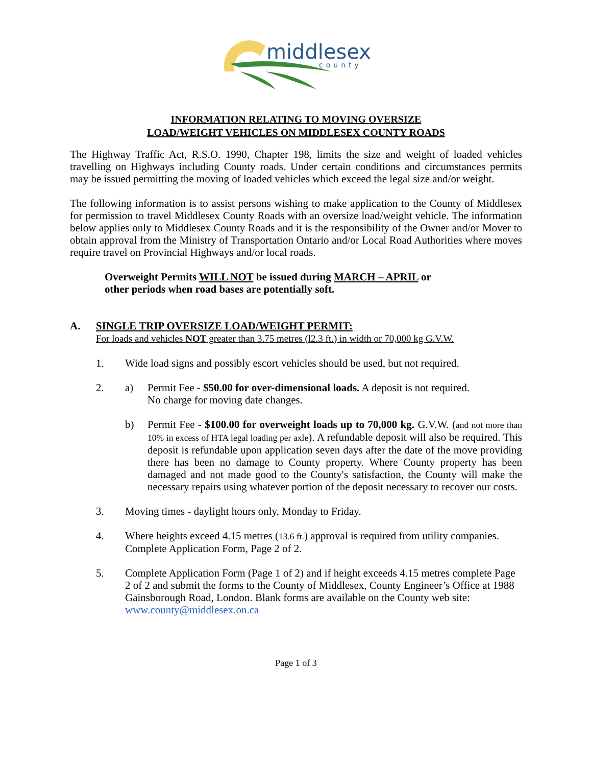middlesex
county
INFORMATION RELATING TO MOVING OVERSIZE
LOAD/WEIGHT VEHICLES ON MIDDLESEX COUNTY ROADS
The Highway Traffic Act, R.S.O. 1990, Chapter 198, limits the size and weight of loaded vehicles travelling on Highways including County roads. Under certain conditions and circumstances permits may be issued permitting the moving of loaded vehicles which exceed the legal size and/or weight.
The following information is to assist persons wishing to make application to the County of Middlesex for permission to travel Middlesex County Roads with an oversize load/weight vehicle. The information below applies only to Middlesex County Roads and it is the responsibility of the Owner and/or Mover to obtain approval from the Ministry of Transportation Ontario and/or Local Road Authorities where moves require travel on Provincial Highways and/or local roads.
Overweight Permits WILL NOT be issued during MARCH – APRIL or
other periods when road bases are potentially soft.
A. SINGLE TRIP OVERSIZE LOAD/WEIGHT PERMIT:
For loads and vehicles NOT greater than 3.75 metres (l2.3 ft.) in width or 70,000 kg G.V.W.
1. Wide load signs and possibly escort vehicles should be used, but not required.
2. a) Permit Fee - $50.00 for over-dimensional loads. A deposit is not required.
No charge for moving date changes.
b) Permit Fee - $100.00 for overweight loads up to 70,000 kg. G.V.W. (and not more than 10% in excess of HTA legal loading per axle). A refundable deposit will also be required. This deposit is refundable upon application seven days after the date of the move providing there has been no damage to County property. Where County property has been damaged and not made good to the County's satisfaction, the County will make the necessary repairs using whatever portion of the deposit necessary to recover our costs.
3. Moving times - daylight hours only, Monday to Friday.
4. Where heights exceed 4.15 metres (13.6 ft.) approval is required from utility companies. Complete Application Form, Page 2 of 2.
5. Complete Application Form (Page 1 of 2) and if height exceeds 4.15 metres complete Page 2 of 2 and submit the forms to the County of Middlesex, County Engineer’s Office at 1988 Gainsborough Road, London. Blank forms are available on the County web site: www.county@middlesex.on.ca
Page 1 of 3